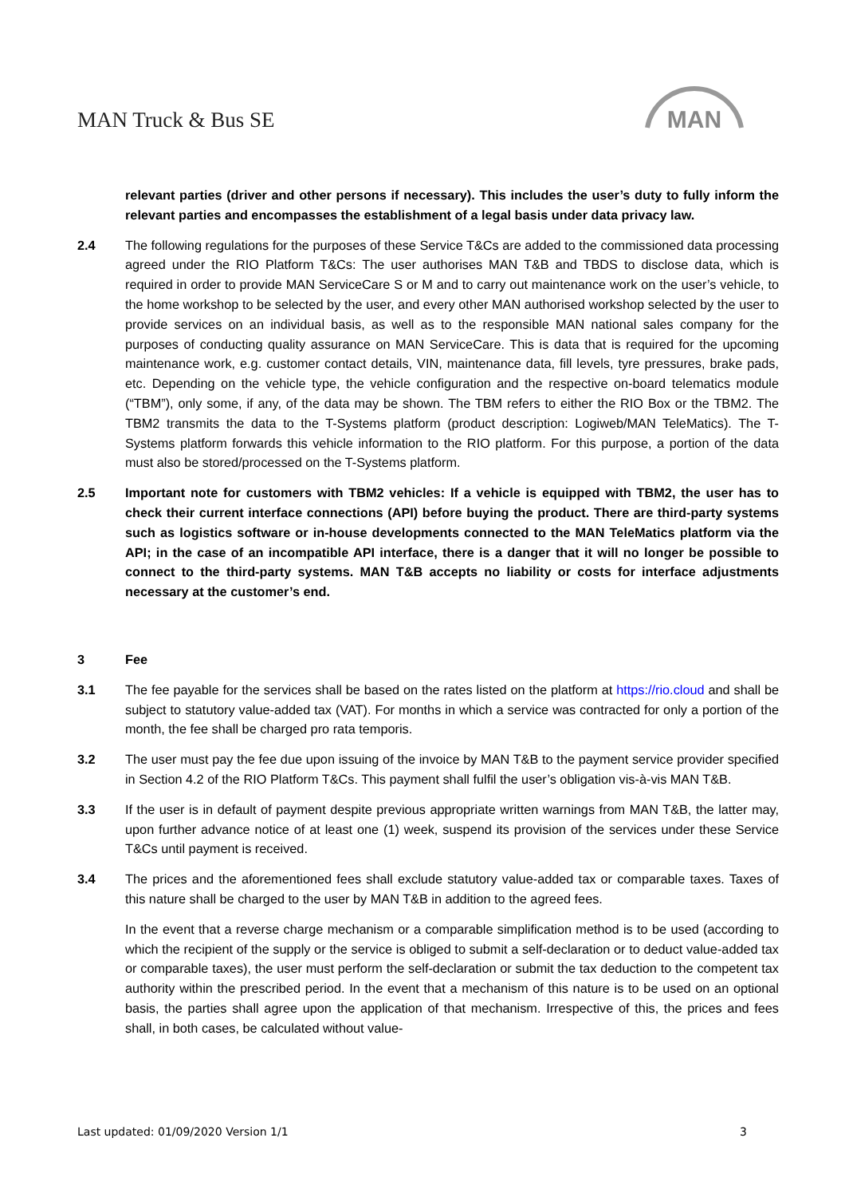MAN Truck & Bus SE
MAN
relevant parties (driver and other persons if necessary). This includes the user’s duty to fully inform the relevant parties and encompasses the establishment of a legal basis under data privacy law.
2.4 The following regulations for the purposes of these Service T&Cs are added to the commissioned data processing agreed under the RIO Platform T&Cs: The user authorises MAN T&B and TBDS to disclose data, which is required in order to provide MAN ServiceCare S or M and to carry out maintenance work on the user’s vehicle, to the home workshop to be selected by the user, and every other MAN authorised workshop selected by the user to provide services on an individual basis, as well as to the responsible MAN national sales company for the purposes of conducting quality assurance on MAN ServiceCare. This is data that is required for the upcoming maintenance work, e.g. customer contact details, VIN, maintenance data, fill levels, tyre pressures, brake pads, etc. Depending on the vehicle type, the vehicle configuration and the respective on-board telematics module (“TBM”), only some, if any, of the data may be shown. The TBM refers to either the RIO Box or the TBM2. The TBM2 transmits the data to the T-Systems platform (product description: Logiweb/MAN TeleMatics). The T-Systems platform forwards this vehicle information to the RIO platform. For this purpose, a portion of the data must also be stored/processed on the T-Systems platform.
2.5 Important note for customers with TBM2 vehicles: If a vehicle is equipped with TBM2, the user has to check their current interface connections (API) before buying the product. There are third-party systems such as logistics software or in-house developments connected to the MAN TeleMatics platform via the API; in the case of an incompatible API interface, there is a danger that it will no longer be possible to connect to the third-party systems. MAN T&B accepts no liability or costs for interface adjustments necessary at the customer’s end.
3 Fee
3.1 The fee payable for the services shall be based on the rates listed on the platform at https://rio.cloud and shall be subject to statutory value-added tax (VAT). For months in which a service was contracted for only a portion of the month, the fee shall be charged pro rata temporis.
3.2 The user must pay the fee due upon issuing of the invoice by MAN T&B to the payment service provider specified in Section 4.2 of the RIO Platform T&Cs. This payment shall fulfil the user’s obligation vis-à-vis MAN T&B.
3.3 If the user is in default of payment despite previous appropriate written warnings from MAN T&B, the latter may, upon further advance notice of at least one (1) week, suspend its provision of the services under these Service T&Cs until payment is received.
3.4 The prices and the aforementioned fees shall exclude statutory value-added tax or comparable taxes. Taxes of this nature shall be charged to the user by MAN T&B in addition to the agreed fees.
In the event that a reverse charge mechanism or a comparable simplification method is to be used (according to which the recipient of the supply or the service is obliged to submit a self-declaration or to deduct value-added tax or comparable taxes), the user must perform the self-declaration or submit the tax deduction to the competent tax authority within the prescribed period. In the event that a mechanism of this nature is to be used on an optional basis, the parties shall agree upon the application of that mechanism. Irrespective of this, the prices and fees shall, in both cases, be calculated without value-
Last updated: 01/09/2020 Version 1/1 3